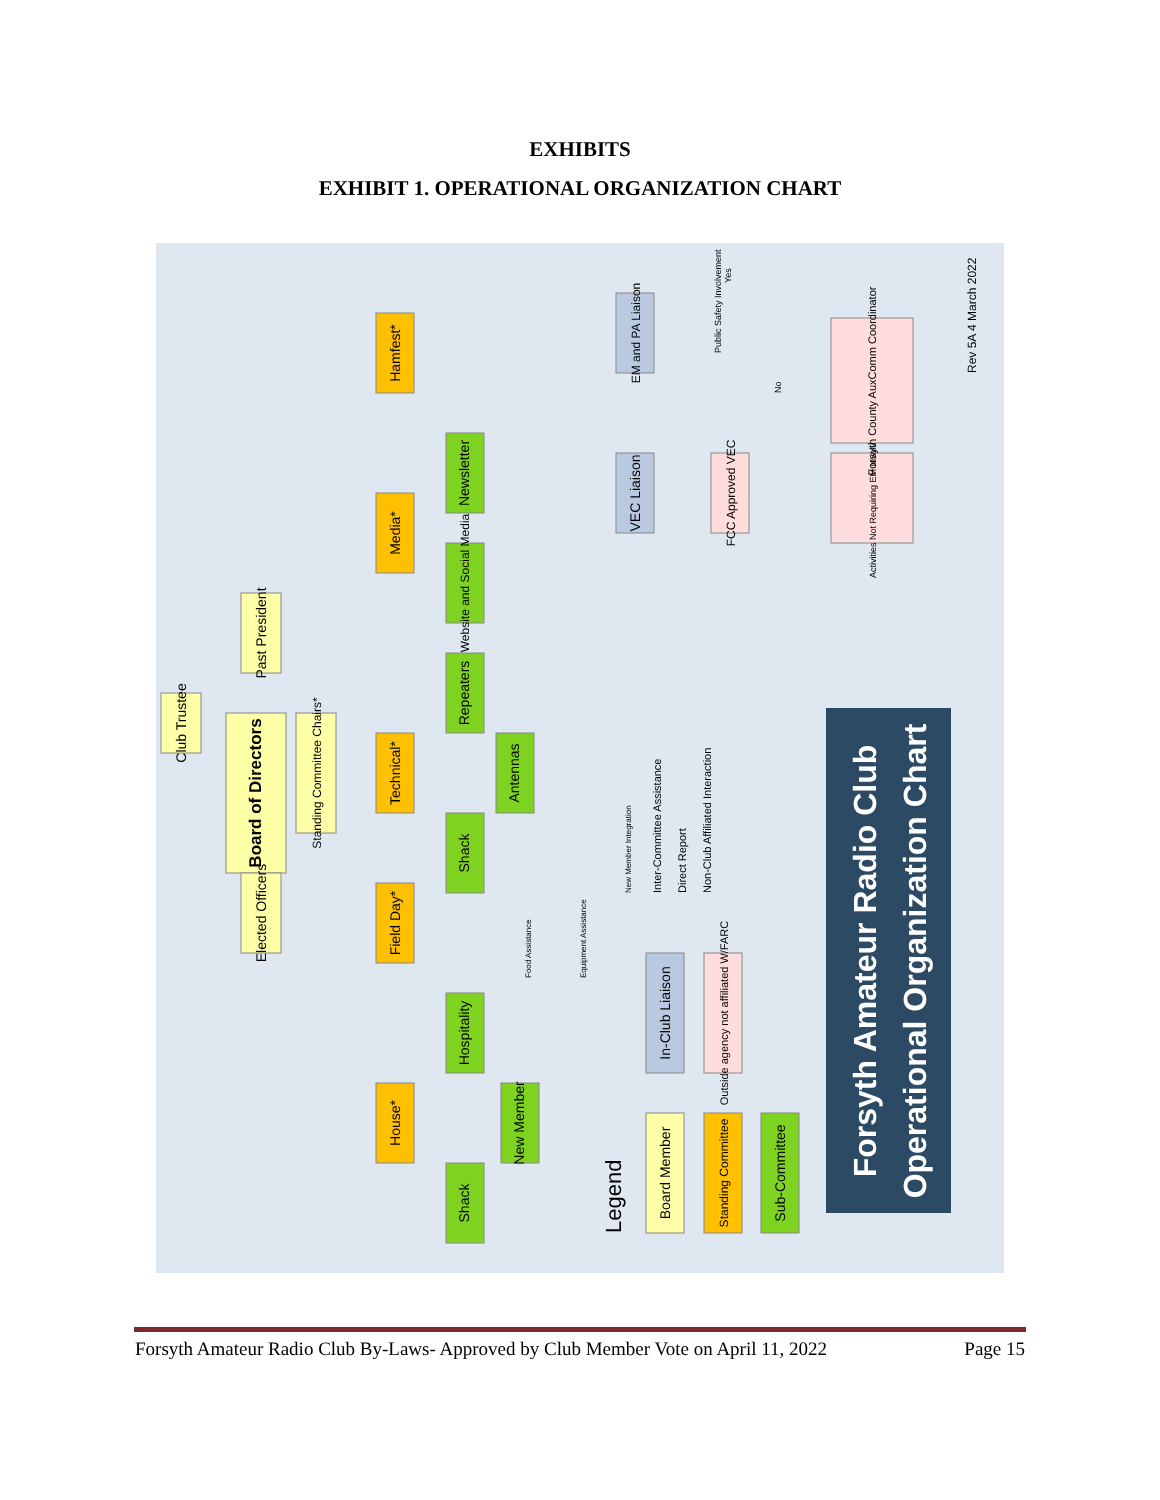EXHIBITS
EXHIBIT 1. OPERATIONAL ORGANIZATION CHART
Board of Directors
Club Trustee
Past President
Elected Officers
Standing Committee Chairs*
House*
Field Day*
Technical*
Media*
Hamfest*
Shack
Hospitality
New Member
Shack
Antennas
Repeaters
Website and Social Media
Newsletter
VEC Liaison
EM and PA Liaison
FCC Approved VEC
Activities Not Requiring EM Involvement
Forsyth County AuxComm Coordinator
Public Safety Involvement
Yes
No
Food Assistance
Equipment Assistance
New Member Integration
Legend
Board Member
Standing Committee
Sub-Committee
In-Club Liaison
Outside agency not affiliated W/FARC
Inter-Committee Assistance
Direct Report
Non-Club Affiliated Interaction
Forsyth Amateur Radio Club
Operational Organization Chart
Rev 5A 4 March 2022
Forsyth Amateur Radio Club By-Laws- Approved by Club Member Vote on April 11, 2022 Page 15